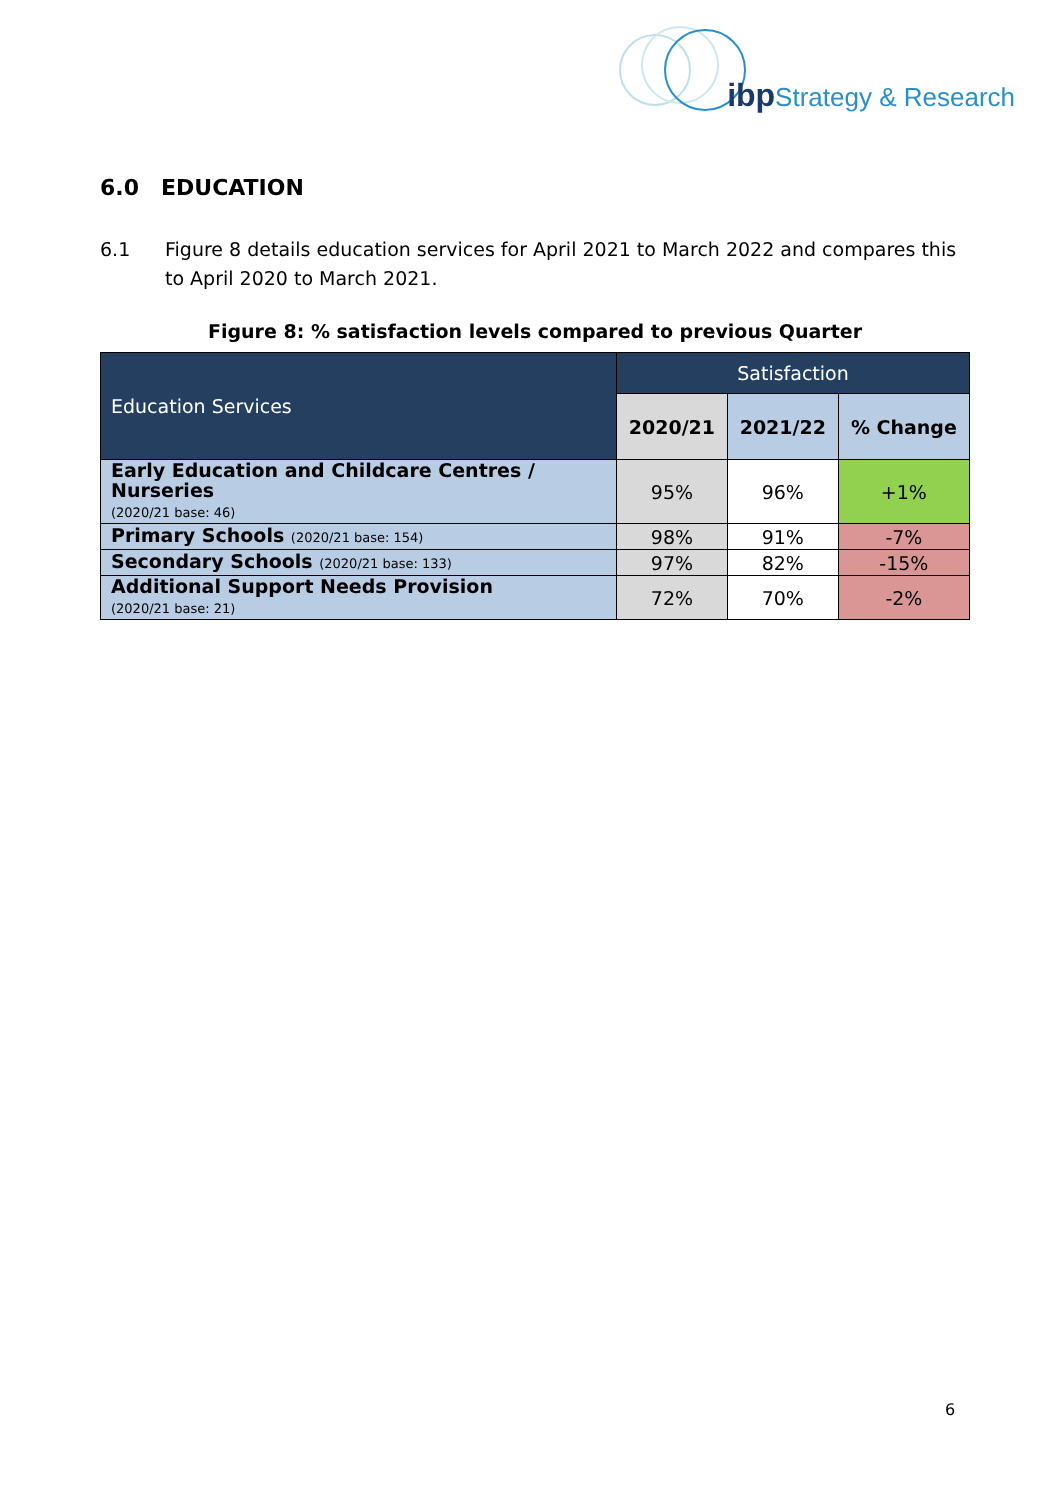ibp Strategy & Research
6.0 EDUCATION
6.1 Figure 8 details education services for April 2021 to March 2022 and compares this to April 2020 to March 2021.
Figure 8: % satisfaction levels compared to previous Quarter
| Education Services | Satisfaction | | |
| --- | --- | --- | --- |
| | 2020/21 | 2021/22 | % Change |
| Early Education and Childcare Centres / Nurseries (2020/21 base: 46) | 95% | 96% | +1% |
| Primary Schools (2020/21 base: 154) | 98% | 91% | -7% |
| Secondary Schools (2020/21 base: 133) | 97% | 82% | -15% |
| Additional Support Needs Provision (2020/21 base: 21) | 72% | 70% | -2% |
6